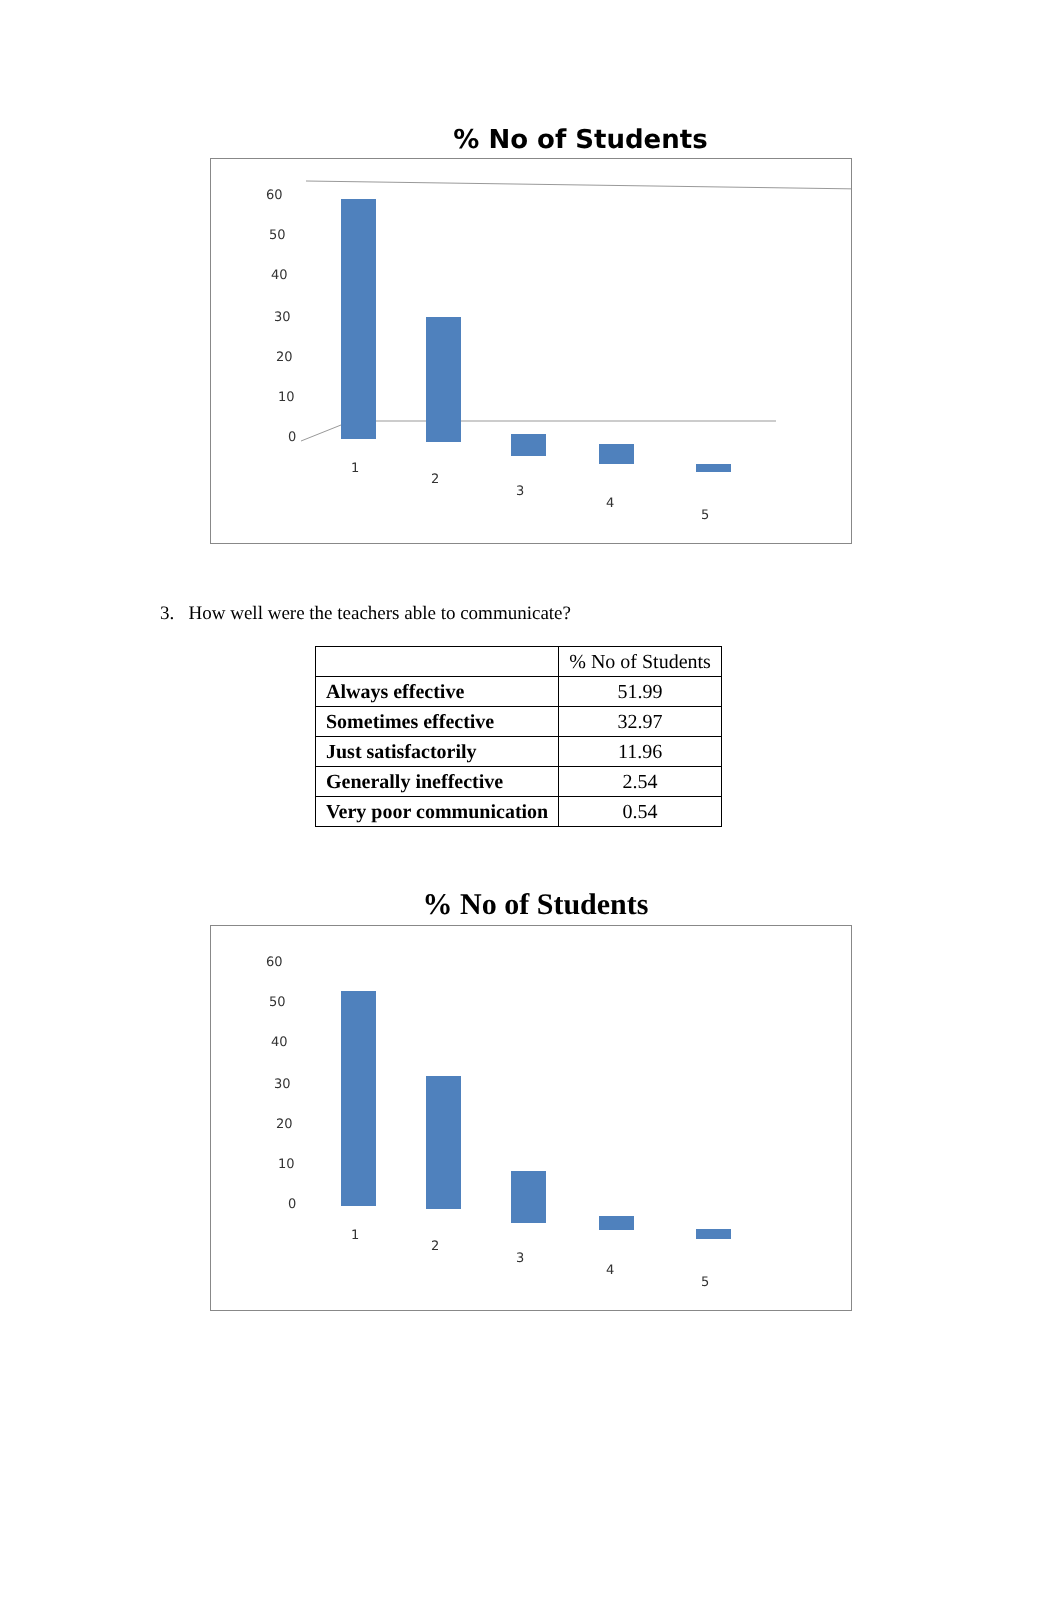% No of Students
60
50
40
30
20
10
0
1
2
3
4
5
3. How well were the teachers able to communicate?
| | % No of Students |
| --- | --- |
| Always effective | 51.99 |
| Sometimes effective | 32.97 |
| Just satisfactorily | 11.96 |
| Generally ineffective | 2.54 |
| Very poor communication | 0.54 |
% No of Students
60
50
40
30
20
10
0
1
2
3
4
5